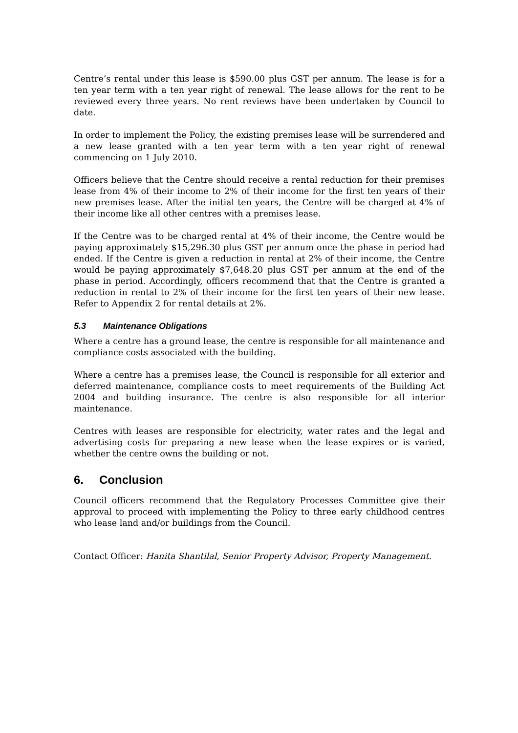Centre’s rental under this lease is $590.00 plus GST per annum. The lease is for a ten year term with a ten year right of renewal. The lease allows for the rent to be reviewed every three years. No rent reviews have been undertaken by Council to date.
In order to implement the Policy, the existing premises lease will be surrendered and a new lease granted with a ten year term with a ten year right of renewal commencing on 1 July 2010.
Officers believe that the Centre should receive a rental reduction for their premises lease from 4% of their income to 2% of their income for the first ten years of their new premises lease. After the initial ten years, the Centre will be charged at 4% of their income like all other centres with a premises lease.
If the Centre was to be charged rental at 4% of their income, the Centre would be paying approximately $15,296.30 plus GST per annum once the phase in period had ended. If the Centre is given a reduction in rental at 2% of their income, the Centre would be paying approximately $7,648.20 plus GST per annum at the end of the phase in period. Accordingly, officers recommend that that the Centre is granted a reduction in rental to 2% of their income for the first ten years of their new lease. Refer to Appendix 2 for rental details at 2%.
5.3 Maintenance Obligations
Where a centre has a ground lease, the centre is responsible for all maintenance and compliance costs associated with the building.
Where a centre has a premises lease, the Council is responsible for all exterior and deferred maintenance, compliance costs to meet requirements of the Building Act 2004 and building insurance. The centre is also responsible for all interior maintenance.
Centres with leases are responsible for electricity, water rates and the legal and advertising costs for preparing a new lease when the lease expires or is varied, whether the centre owns the building or not.
6. Conclusion
Council officers recommend that the Regulatory Processes Committee give their approval to proceed with implementing the Policy to three early childhood centres who lease land and/or buildings from the Council.
Contact Officer: Hanita Shantilal, Senior Property Advisor, Property Management.